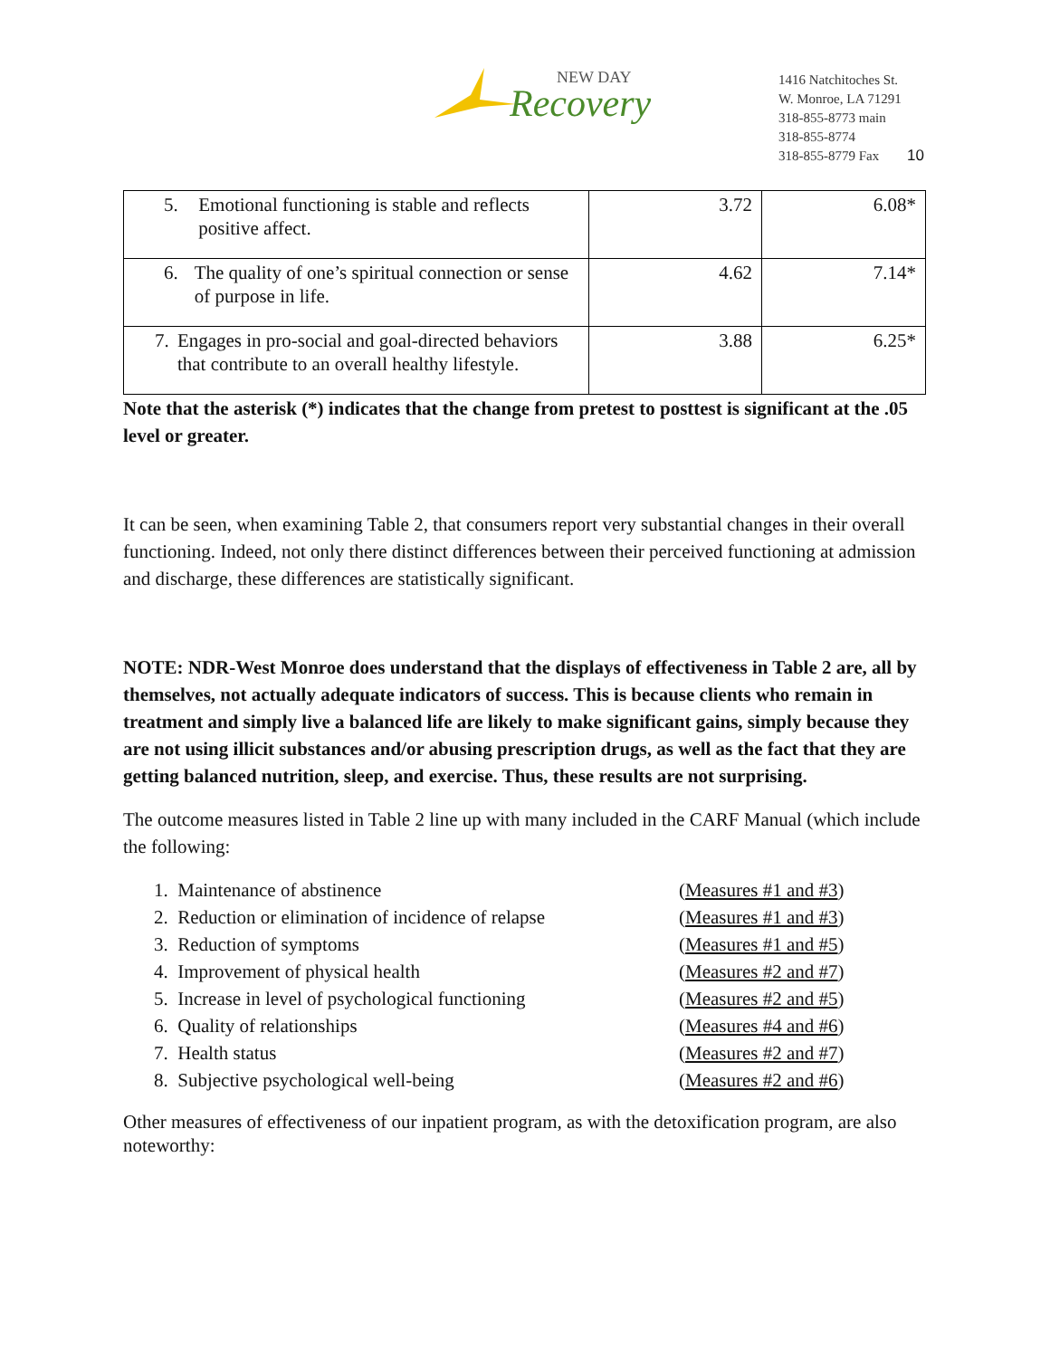NEW DAY
Recovery
1416 Natchitoches St.
W. Monroe, LA 71291
318-855-8773 main
318-855-8774
318-855-8779 Fax
10
| 5. Emotional functioning is stable and reflects positive affect. | 3.72 | 6.08* |
| 6. The quality of one’s spiritual connection or sense of purpose in life. | 4.62 | 7.14* |
| 7. Engages in pro-social and goal-directed behaviors that contribute to an overall healthy lifestyle. | 3.88 | 6.25* |
Note that the asterisk (*) indicates that the change from pretest to posttest is significant at the .05 level or greater.
It can be seen, when examining Table 2, that consumers report very substantial changes in their overall functioning. Indeed, not only there distinct differences between their perceived functioning at admission and discharge, these differences are statistically significant.
NOTE: NDR-West Monroe does understand that the displays of effectiveness in Table 2 are, all by themselves, not actually adequate indicators of success. This is because clients who remain in treatment and simply live a balanced life are likely to make significant gains, simply because they are not using illicit substances and/or abusing prescription drugs, as well as the fact that they are getting balanced nutrition, sleep, and exercise. Thus, these results are not surprising.
The outcome measures listed in Table 2 line up with many included in the CARF Manual (which include the following:
1. Maintenance of abstinence (Measures #1 and #3)
2. Reduction or elimination of incidence of relapse (Measures #1 and #3)
3. Reduction of symptoms (Measures #1 and #5)
4. Improvement of physical health (Measures #2 and #7)
5. Increase in level of psychological functioning (Measures #2 and #5)
6. Quality of relationships (Measures #4 and #6)
7. Health status (Measures #2 and #7)
8. Subjective psychological well-being (Measures #2 and #6)
Other measures of effectiveness of our inpatient program, as with the detoxification program, are also noteworthy: